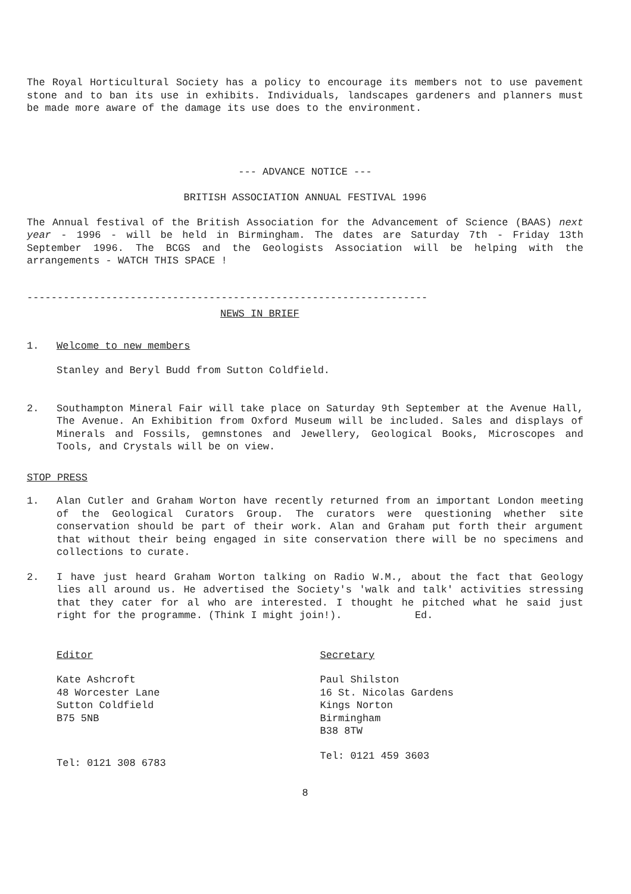The Royal Horticultural Society has a policy to encourage its members not to use pavement stone and to ban its use in exhibits. Individuals, landscapes gardeners and planners must be made more aware of the damage its use does to the environment.
--- ADVANCE NOTICE ---
BRITISH ASSOCIATION ANNUAL FESTIVAL 1996
The Annual festival of the British Association for the Advancement of Science (BAAS) next year - 1996 - will be held in Birmingham. The dates are Saturday 7th - Friday 13th September 1996. The BCGS and the Geologists Association will be helping with the arrangements - WATCH THIS SPACE !
------------------------------------------------------------------
NEWS IN BRIEF
1. Welcome to new members
Stanley and Beryl Budd from Sutton Coldfield.
2. Southampton Mineral Fair will take place on Saturday 9th September at the Avenue Hall, The Avenue. An Exhibition from Oxford Museum will be included. Sales and displays of Minerals and Fossils, gemnstones and Jewellery, Geological Books, Microscopes and Tools, and Crystals will be on view.
STOP PRESS
1. Alan Cutler and Graham Worton have recently returned from an important London meeting of the Geological Curators Group. The curators were questioning whether site conservation should be part of their work. Alan and Graham put forth their argument that without their being engaged in site conservation there will be no specimens and collections to curate.
2. I have just heard Graham Worton talking on Radio W.M., about the fact that Geology lies all around us. He advertised the Society's 'walk and talk' activities stressing that they cater for al who are interested. I thought he pitched what he said just right for the programme. (Think I might join!). Ed.
Editor
Kate Ashcroft
48 Worcester Lane
Sutton Coldfield
B75 5NB
Tel: 0121 308 6783
Secretary
Paul Shilston
16 St. Nicolas Gardens
Kings Norton
Birmingham
B38 8TW
Tel: 0121 459 3603
8